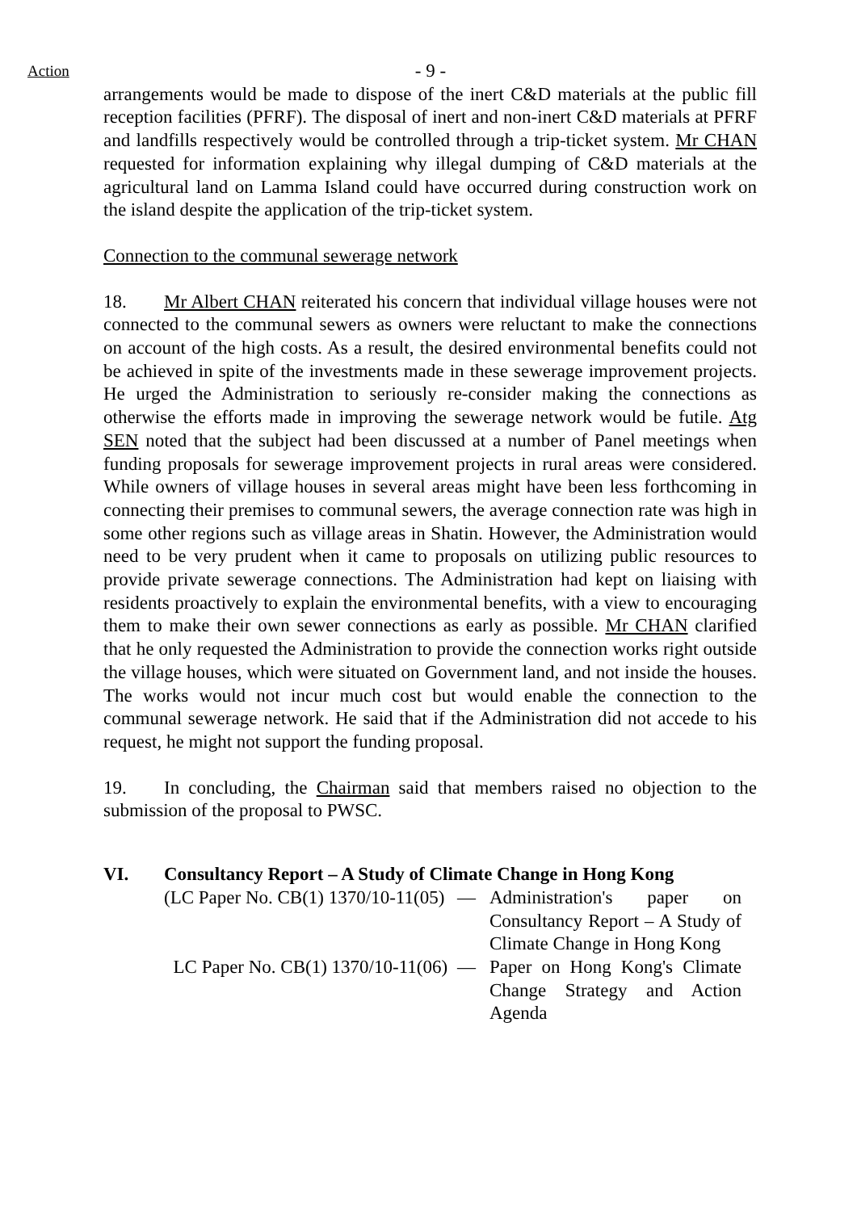Action
- 9 -
arrangements would be made to dispose of the inert C&D materials at the public fill reception facilities (PFRF). The disposal of inert and non-inert C&D materials at PFRF and landfills respectively would be controlled through a trip-ticket system. Mr CHAN requested for information explaining why illegal dumping of C&D materials at the agricultural land on Lamma Island could have occurred during construction work on the island despite the application of the trip-ticket system.
Connection to the communal sewerage network
18. Mr Albert CHAN reiterated his concern that individual village houses were not connected to the communal sewers as owners were reluctant to make the connections on account of the high costs. As a result, the desired environmental benefits could not be achieved in spite of the investments made in these sewerage improvement projects. He urged the Administration to seriously re-consider making the connections as otherwise the efforts made in improving the sewerage network would be futile. Atg SEN noted that the subject had been discussed at a number of Panel meetings when funding proposals for sewerage improvement projects in rural areas were considered. While owners of village houses in several areas might have been less forthcoming in connecting their premises to communal sewers, the average connection rate was high in some other regions such as village areas in Shatin. However, the Administration would need to be very prudent when it came to proposals on utilizing public resources to provide private sewerage connections. The Administration had kept on liaising with residents proactively to explain the environmental benefits, with a view to encouraging them to make their own sewer connections as early as possible. Mr CHAN clarified that he only requested the Administration to provide the connection works right outside the village houses, which were situated on Government land, and not inside the houses. The works would not incur much cost but would enable the connection to the communal sewerage network. He said that if the Administration did not accede to his request, he might not support the funding proposal.
19. In concluding, the Chairman said that members raised no objection to the submission of the proposal to PWSC.
VI. Consultancy Report – A Study of Climate Change in Hong Kong
(LC Paper No. CB(1) 1370/10-11(05)
— Administration's paper on Consultancy Report – A Study of Climate Change in Hong Kong
LC Paper No. CB(1) 1370/10-11(06)
— Paper on Hong Kong's Climate Change Strategy and Action Agenda